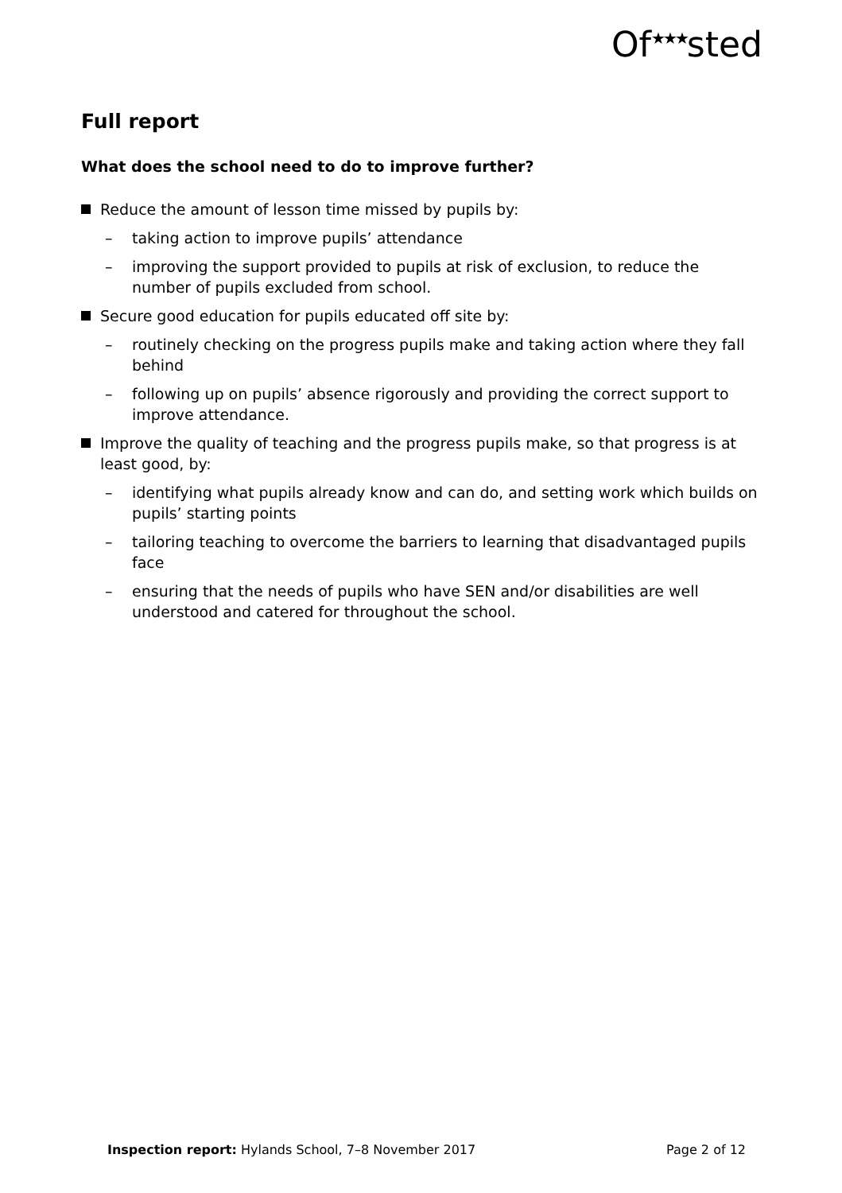Of★★★sted
Full report
What does the school need to do to improve further?
Reduce the amount of lesson time missed by pupils by:
– taking action to improve pupils’ attendance
– improving the support provided to pupils at risk of exclusion, to reduce the number of pupils excluded from school.
Secure good education for pupils educated off site by:
– routinely checking on the progress pupils make and taking action where they fall behind
– following up on pupils’ absence rigorously and providing the correct support to improve attendance.
Improve the quality of teaching and the progress pupils make, so that progress is at least good, by:
– identifying what pupils already know and can do, and setting work which builds on pupils’ starting points
– tailoring teaching to overcome the barriers to learning that disadvantaged pupils face
– ensuring that the needs of pupils who have SEN and/or disabilities are well understood and catered for throughout the school.
Inspection report: Hylands School, 7–8 November 2017
Page 2 of 12